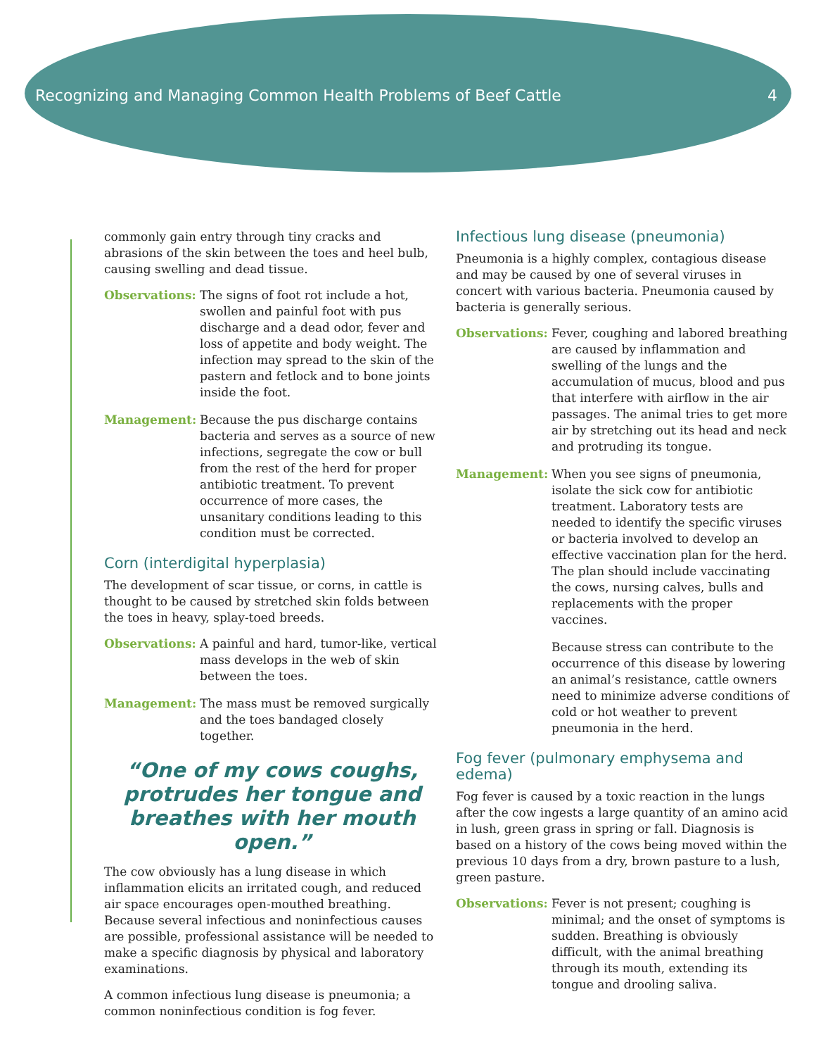Recognizing and Managing Common Health Problems of Beef Cattle 4
commonly gain entry through tiny cracks and abrasions of the skin between the toes and heel bulb, causing swelling and dead tissue.
Observations: The signs of foot rot include a hot, swollen and painful foot with pus discharge and a dead odor, fever and loss of appetite and body weight. The infection may spread to the skin of the pastern and fetlock and to bone joints inside the foot.
Management: Because the pus discharge contains bacteria and serves as a source of new infections, segregate the cow or bull from the rest of the herd for proper antibiotic treatment. To prevent occurrence of more cases, the unsanitary conditions leading to this condition must be corrected.
Corn (interdigital hyperplasia)
The development of scar tissue, or corns, in cattle is thought to be caused by stretched skin folds between the toes in heavy, splay-toed breeds.
Observations: A painful and hard, tumor-like, vertical mass develops in the web of skin between the toes.
Management: The mass must be removed surgically and the toes bandaged closely together.
“One of my cows coughs, protrudes her tongue and breathes with her mouth open.”
The cow obviously has a lung disease in which inflammation elicits an irritated cough, and reduced air space encourages open-mouthed breathing. Because several infectious and noninfectious causes are possible, professional assistance will be needed to make a specific diagnosis by physical and laboratory examinations.
A common infectious lung disease is pneumonia; a common noninfectious condition is fog fever.
Infectious lung disease (pneumonia)
Pneumonia is a highly complex, contagious disease and may be caused by one of several viruses in concert with various bacteria. Pneumonia caused by bacteria is generally serious.
Observations: Fever, coughing and labored breathing are caused by inflammation and swelling of the lungs and the accumulation of mucus, blood and pus that interfere with airflow in the air passages. The animal tries to get more air by stretching out its head and neck and protruding its tongue.
Management: When you see signs of pneumonia, isolate the sick cow for antibiotic treatment. Laboratory tests are needed to identify the specific viruses or bacteria involved to develop an effective vaccination plan for the herd. The plan should include vaccinating the cows, nursing calves, bulls and replacements with the proper vaccines.
Because stress can contribute to the occurrence of this disease by lowering an animal’s resistance, cattle owners need to minimize adverse conditions of cold or hot weather to prevent pneumonia in the herd.
Fog fever (pulmonary emphysema and edema)
Fog fever is caused by a toxic reaction in the lungs after the cow ingests a large quantity of an amino acid in lush, green grass in spring or fall. Diagnosis is based on a history of the cows being moved within the previous 10 days from a dry, brown pasture to a lush, green pasture.
Observations: Fever is not present; coughing is minimal; and the onset of symptoms is sudden. Breathing is obviously difficult, with the animal breathing through its mouth, extending its tongue and drooling saliva.